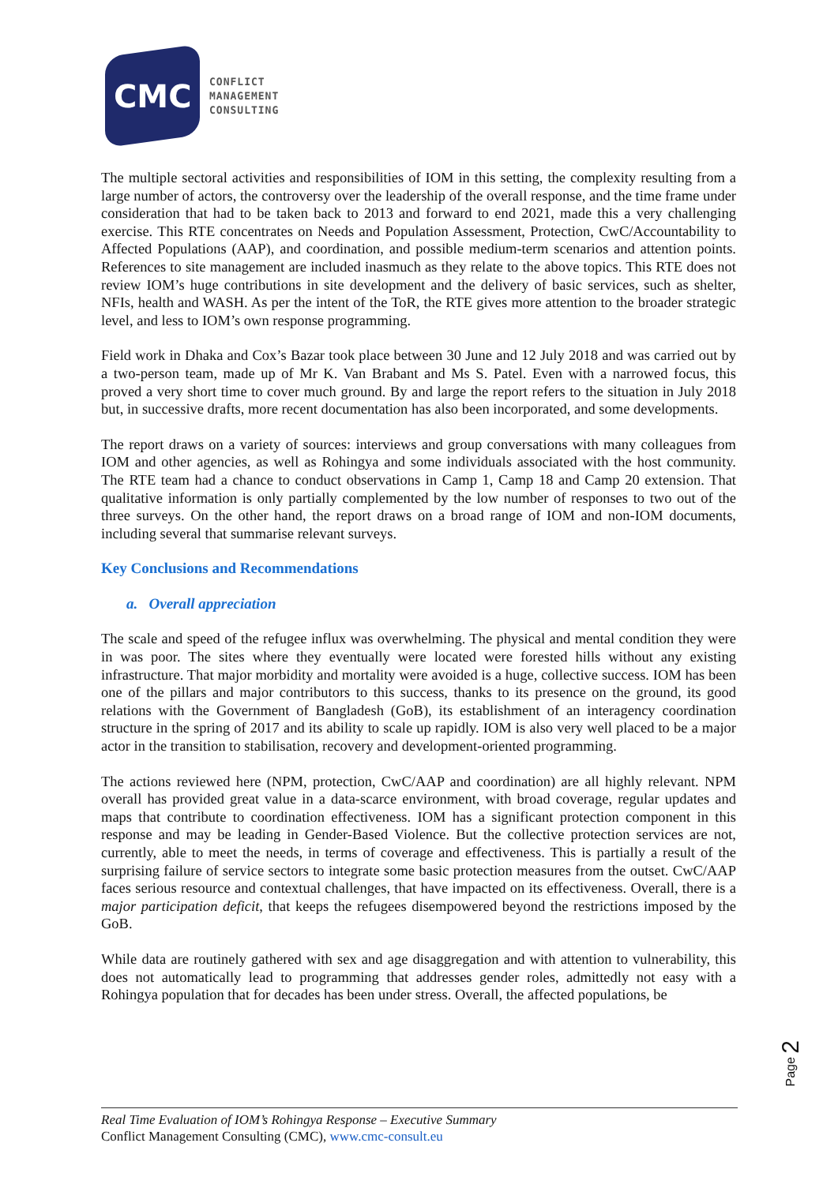CMC
CONFLICT
MANAGEMENT
CONSULTING
The multiple sectoral activities and responsibilities of IOM in this setting, the complexity resulting from a large number of actors, the controversy over the leadership of the overall response, and the time frame under consideration that had to be taken back to 2013 and forward to end 2021, made this a very challenging exercise. This RTE concentrates on Needs and Population Assessment, Protection, CwC/Accountability to Affected Populations (AAP), and coordination, and possible medium-term scenarios and attention points. References to site management are included inasmuch as they relate to the above topics. This RTE does not review IOM’s huge contributions in site development and the delivery of basic services, such as shelter, NFIs, health and WASH. As per the intent of the ToR, the RTE gives more attention to the broader strategic level, and less to IOM’s own response programming.
Field work in Dhaka and Cox’s Bazar took place between 30 June and 12 July 2018 and was carried out by a two-person team, made up of Mr K. Van Brabant and Ms S. Patel. Even with a narrowed focus, this proved a very short time to cover much ground. By and large the report refers to the situation in July 2018 but, in successive drafts, more recent documentation has also been incorporated, and some developments.
The report draws on a variety of sources: interviews and group conversations with many colleagues from IOM and other agencies, as well as Rohingya and some individuals associated with the host community. The RTE team had a chance to conduct observations in Camp 1, Camp 18 and Camp 20 extension. That qualitative information is only partially complemented by the low number of responses to two out of the three surveys. On the other hand, the report draws on a broad range of IOM and non-IOM documents, including several that summarise relevant surveys.
Key Conclusions and Recommendations
a. Overall appreciation
The scale and speed of the refugee influx was overwhelming. The physical and mental condition they were in was poor. The sites where they eventually were located were forested hills without any existing infrastructure. That major morbidity and mortality were avoided is a huge, collective success. IOM has been one of the pillars and major contributors to this success, thanks to its presence on the ground, its good relations with the Government of Bangladesh (GoB), its establishment of an interagency coordination structure in the spring of 2017 and its ability to scale up rapidly. IOM is also very well placed to be a major actor in the transition to stabilisation, recovery and development-oriented programming.
The actions reviewed here (NPM, protection, CwC/AAP and coordination) are all highly relevant. NPM overall has provided great value in a data-scarce environment, with broad coverage, regular updates and maps that contribute to coordination effectiveness. IOM has a significant protection component in this response and may be leading in Gender-Based Violence. But the collective protection services are not, currently, able to meet the needs, in terms of coverage and effectiveness. This is partially a result of the surprising failure of service sectors to integrate some basic protection measures from the outset. CwC/AAP faces serious resource and contextual challenges, that have impacted on its effectiveness. Overall, there is a major participation deficit, that keeps the refugees disempowered beyond the restrictions imposed by the GoB.
While data are routinely gathered with sex and age disaggregation and with attention to vulnerability, this does not automatically lead to programming that addresses gender roles, admittedly not easy with a Rohingya population that for decades has been under stress. Overall, the affected populations, be
Page 2
Real Time Evaluation of IOM’s Rohingya Response – Executive Summary
Conflict Management Consulting (CMC), www.cmc-consult.eu